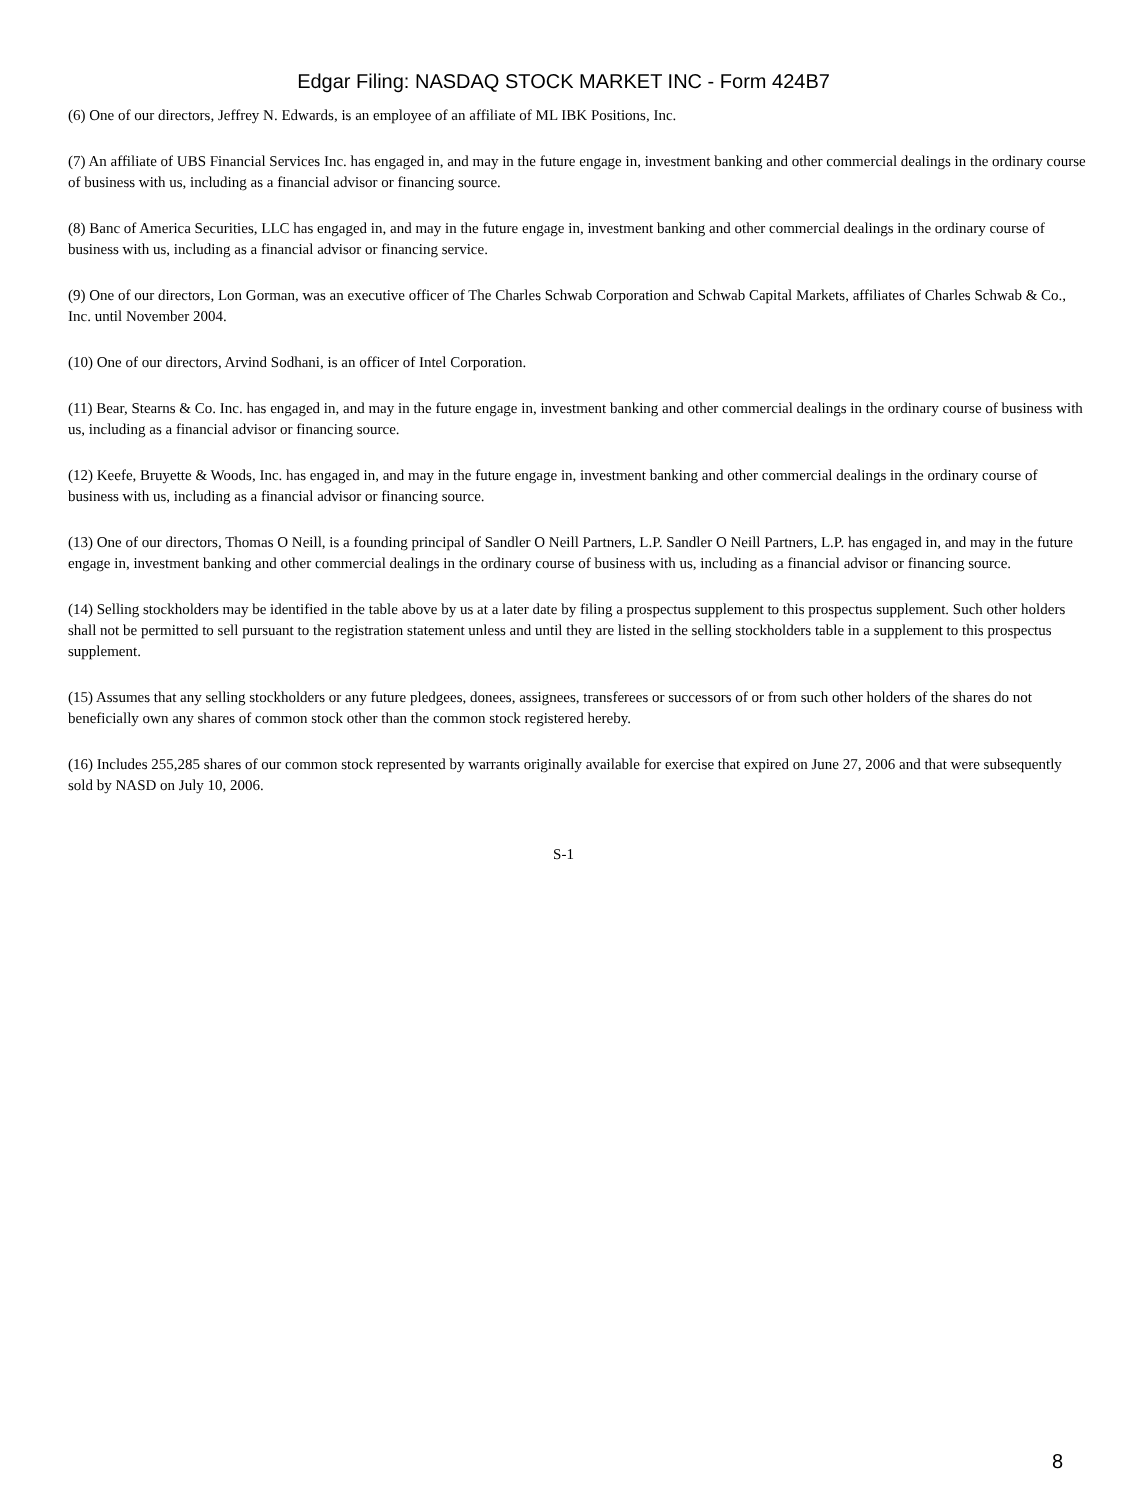Edgar Filing: NASDAQ STOCK MARKET INC - Form 424B7
(6) One of our directors, Jeffrey N. Edwards, is an employee of an affiliate of ML IBK Positions, Inc.
(7) An affiliate of UBS Financial Services Inc. has engaged in, and may in the future engage in, investment banking and other commercial dealings in the ordinary course of business with us, including as a financial advisor or financing source.
(8) Banc of America Securities, LLC has engaged in, and may in the future engage in, investment banking and other commercial dealings in the ordinary course of business with us, including as a financial advisor or financing service.
(9) One of our directors, Lon Gorman, was an executive officer of The Charles Schwab Corporation and Schwab Capital Markets, affiliates of Charles Schwab & Co., Inc. until November 2004.
(10) One of our directors, Arvind Sodhani, is an officer of Intel Corporation.
(11) Bear, Stearns & Co. Inc. has engaged in, and may in the future engage in, investment banking and other commercial dealings in the ordinary course of business with us, including as a financial advisor or financing source.
(12) Keefe, Bruyette & Woods, Inc. has engaged in, and may in the future engage in, investment banking and other commercial dealings in the ordinary course of business with us, including as a financial advisor or financing source.
(13) One of our directors, Thomas O Neill, is a founding principal of Sandler O Neill Partners, L.P. Sandler O Neill Partners, L.P. has engaged in, and may in the future engage in, investment banking and other commercial dealings in the ordinary course of business with us, including as a financial advisor or financing source.
(14) Selling stockholders may be identified in the table above by us at a later date by filing a prospectus supplement to this prospectus supplement. Such other holders shall not be permitted to sell pursuant to the registration statement unless and until they are listed in the selling stockholders table in a supplement to this prospectus supplement.
(15) Assumes that any selling stockholders or any future pledgees, donees, assignees, transferees or successors of or from such other holders of the shares do not beneficially own any shares of common stock other than the common stock registered hereby.
(16) Includes 255,285 shares of our common stock represented by warrants originally available for exercise that expired on June 27, 2006 and that were subsequently sold by NASD on July 10, 2006.
S-1
8